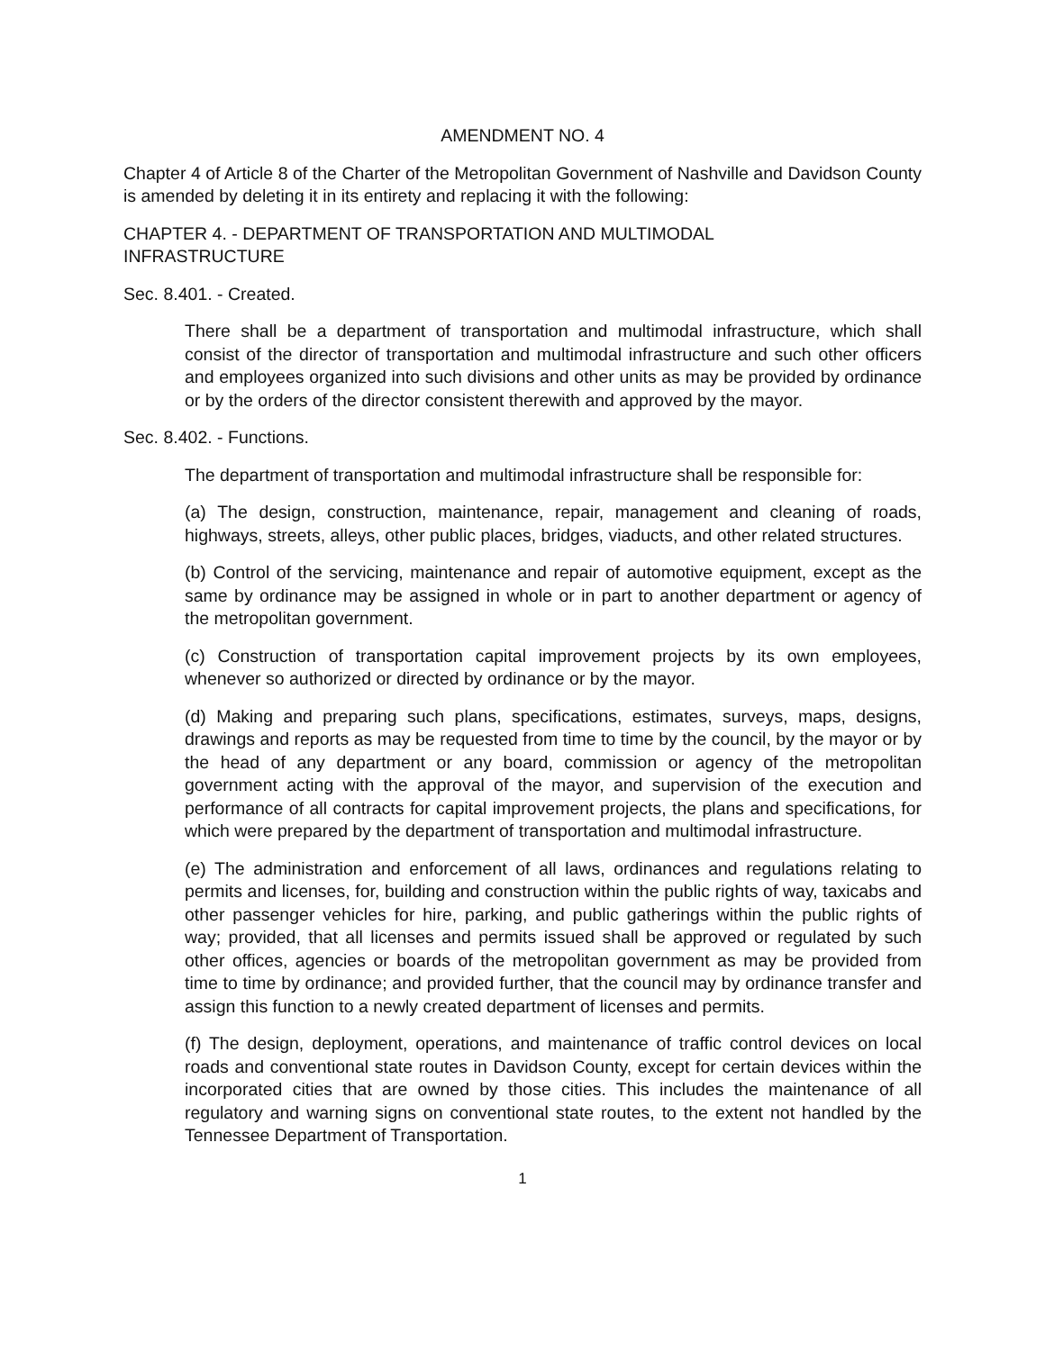AMENDMENT NO. 4
Chapter 4 of Article 8 of the Charter of the Metropolitan Government of Nashville and Davidson County is amended by deleting it in its entirety and replacing it with the following:
CHAPTER 4. - DEPARTMENT OF TRANSPORTATION AND MULTIMODAL
INFRASTRUCTURE
Sec. 8.401. - Created.
There shall be a department of transportation and multimodal infrastructure, which shall consist of the director of transportation and multimodal infrastructure and such other officers and employees organized into such divisions and other units as may be provided by ordinance or by the orders of the director consistent therewith and approved by the mayor.
Sec. 8.402. - Functions.
The department of transportation and multimodal infrastructure shall be responsible for:
(a) The design, construction, maintenance, repair, management and cleaning of roads, highways, streets, alleys, other public places, bridges, viaducts, and other related structures.
(b) Control of the servicing, maintenance and repair of automotive equipment, except as the same by ordinance may be assigned in whole or in part to another department or agency of the metropolitan government.
(c) Construction of transportation capital improvement projects by its own employees, whenever so authorized or directed by ordinance or by the mayor.
(d) Making and preparing such plans, specifications, estimates, surveys, maps, designs, drawings and reports as may be requested from time to time by the council, by the mayor or by the head of any department or any board, commission or agency of the metropolitan government acting with the approval of the mayor, and supervision of the execution and performance of all contracts for capital improvement projects, the plans and specifications, for which were prepared by the department of transportation and multimodal infrastructure.
(e) The administration and enforcement of all laws, ordinances and regulations relating to permits and licenses, for, building and construction within the public rights of way, taxicabs and other passenger vehicles for hire, parking, and public gatherings within the public rights of way; provided, that all licenses and permits issued shall be approved or regulated by such other offices, agencies or boards of the metropolitan government as may be provided from time to time by ordinance; and provided further, that the council may by ordinance transfer and assign this function to a newly created department of licenses and permits.
(f) The design, deployment, operations, and maintenance of traffic control devices on local roads and conventional state routes in Davidson County, except for certain devices within the incorporated cities that are owned by those cities. This includes the maintenance of all regulatory and warning signs on conventional state routes, to the extent not handled by the Tennessee Department of Transportation.
1